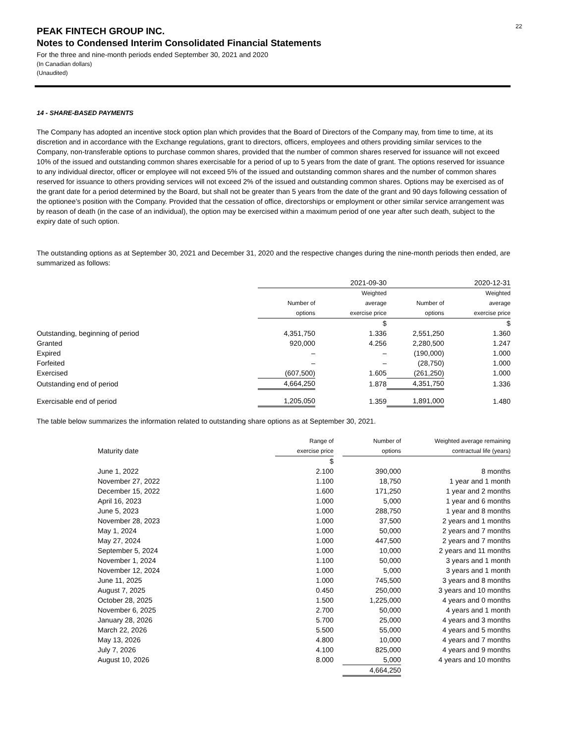22
PEAK FINTECH GROUP INC.
Notes to Condensed Interim Consolidated Financial Statements
For the three and nine-month periods ended September 30, 2021 and 2020
(In Canadian dollars)
(Unaudited)
14 - SHARE-BASED PAYMENTS
The Company has adopted an incentive stock option plan which provides that the Board of Directors of the Company may, from time to time, at its discretion and in accordance with the Exchange regulations, grant to directors, officers, employees and others providing similar services to the Company, non-transferable options to purchase common shares, provided that the number of common shares reserved for issuance will not exceed 10% of the issued and outstanding common shares exercisable for a period of up to 5 years from the date of grant. The options reserved for issuance to any individual director, officer or employee will not exceed 5% of the issued and outstanding common shares and the number of common shares reserved for issuance to others providing services will not exceed 2% of the issued and outstanding common shares. Options may be exercised as of the grant date for a period determined by the Board, but shall not be greater than 5 years from the date of the grant and 90 days following cessation of the optionee’s position with the Company. Provided that the cessation of office, directorships or employment or other similar service arrangement was by reason of death (in the case of an individual), the option may be exercised within a maximum period of one year after such death, subject to the expiry date of such option.
The outstanding options as at September 30, 2021 and December 31, 2020 and the respective changes during the nine-month periods then ended, are summarized as follows:
| | 2021-09-30 | | 2020-12-31 | |
| --- | --- | --- | --- | --- |
| | | Weighted | | Weighted |
| | Number of | average | Number of | average |
| | options | exercise price | options | exercise price |
| | | $ | | $ |
| Outstanding, beginning of period | 4,351,750 | 1.336 | 2,551,250 | 1.360 |
| Granted | 920,000 | 4.256 | 2,280,500 | 1.247 |
| Expired | – | – | (190,000) | 1.000 |
| Forfeited | – | – | (28,750) | 1.000 |
| Exercised | (607,500) | 1.605 | (261,250) | 1.000 |
| Outstanding end of period | 4,664,250 | 1.878 | 4,351,750 | 1.336 |
| Exercisable end of period | 1,205,050 | 1.359 | 1,891,000 | 1.480 |
The table below summarizes the information related to outstanding share options as at September 30, 2021.
| | Range of | | Number of | Weighted average remaining |
| Maturity date | exercise price | | options | contractual life (years) |
| | $ | | | |
| June 1, 2022 | 2.100 | | 390,000 | 8 months |
| November 27, 2022 | 1.100 | | 18,750 | 1 year and 1 month |
| December 15, 2022 | 1.600 | | 171,250 | 1 year and 2 months |
| April 16, 2023 | 1.000 | | 5,000 | 1 year and 6 months |
| June 5, 2023 | 1.000 | | 288,750 | 1 year and 8 months |
| November 28, 2023 | 1.000 | | 37,500 | 2 years and 1 months |
| May 1, 2024 | 1.000 | | 50,000 | 2 years and 7 months |
| May 27, 2024 | 1.000 | | 447,500 | 2 years and 7 months |
| September 5, 2024 | 1.000 | | 10,000 | 2 years and 11 months |
| November 1, 2024 | 1.100 | | 50,000 | 3 years and 1 month |
| November 12, 2024 | 1.000 | | 5,000 | 3 years and 1 month |
| June 11, 2025 | 1.000 | | 745,500 | 3 years and 8 months |
| August 7, 2025 | 0.450 | | 250,000 | 3 years and 10 months |
| October 28, 2025 | 1.500 | | 1,225,000 | 4 years and 0 months |
| November 6, 2025 | 2.700 | | 50,000 | 4 years and 1 month |
| January 28, 2026 | 5.700 | | 25,000 | 4 years and 3 months |
| March 22, 2026 | 5.500 | | 55,000 | 4 years and 5 months |
| May 13, 2026 | 4.800 | | 10,000 | 4 years and 7 months |
| July 7, 2026 | 4.100 | | 825,000 | 4 years and 9 months |
| August 10, 2026 | 8.000 | | 5,000 | 4 years and 10 months |
| | | | 4,664,250 | |